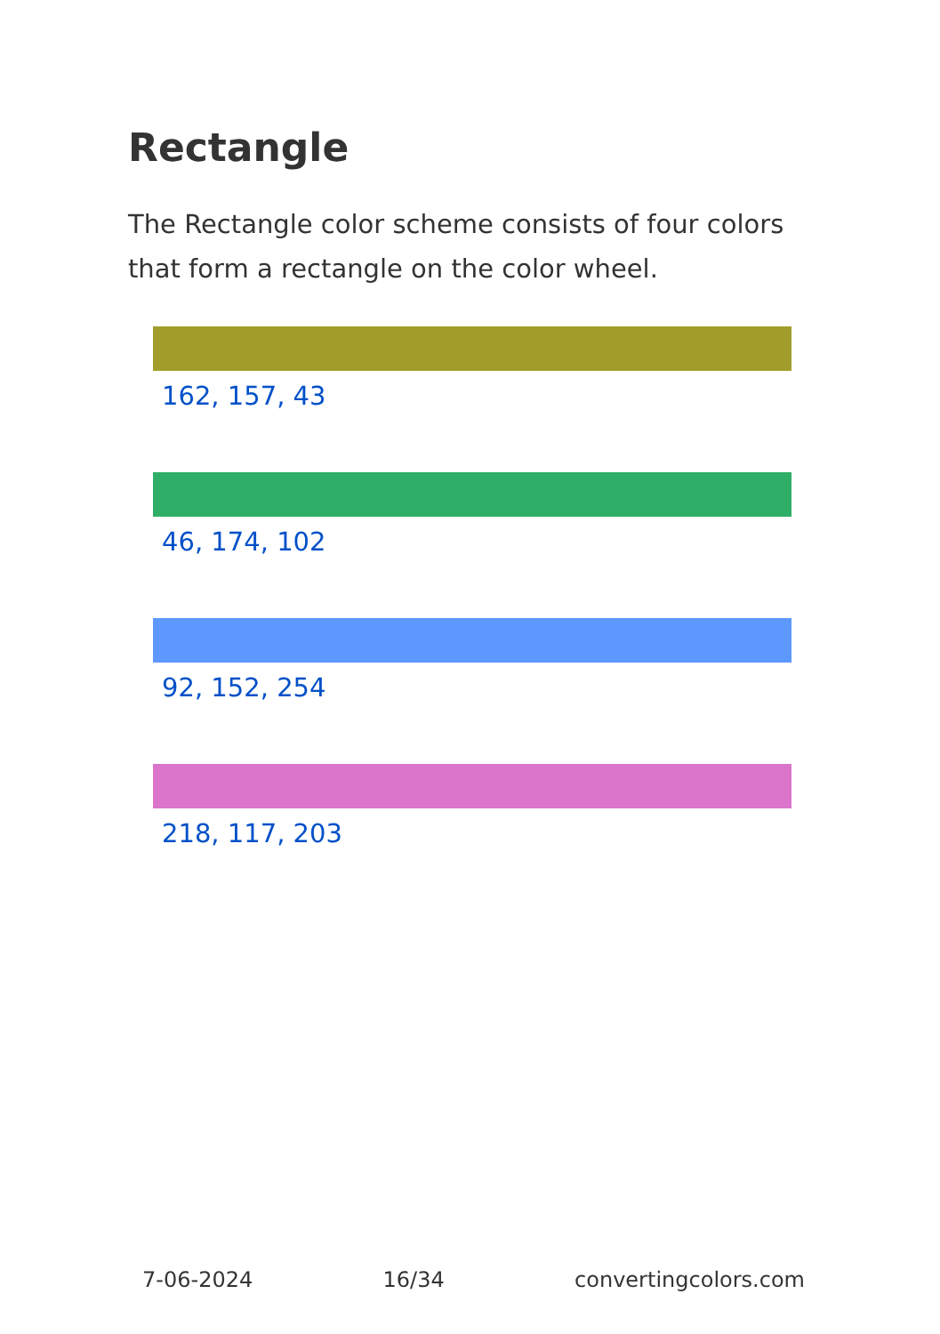Rectangle
The Rectangle color scheme consists of four colors that form a rectangle on the color wheel.
162, 157, 43
46, 174, 102
92, 152, 254
218, 117, 203
7-06-2024 16/34 convertingcolors.com